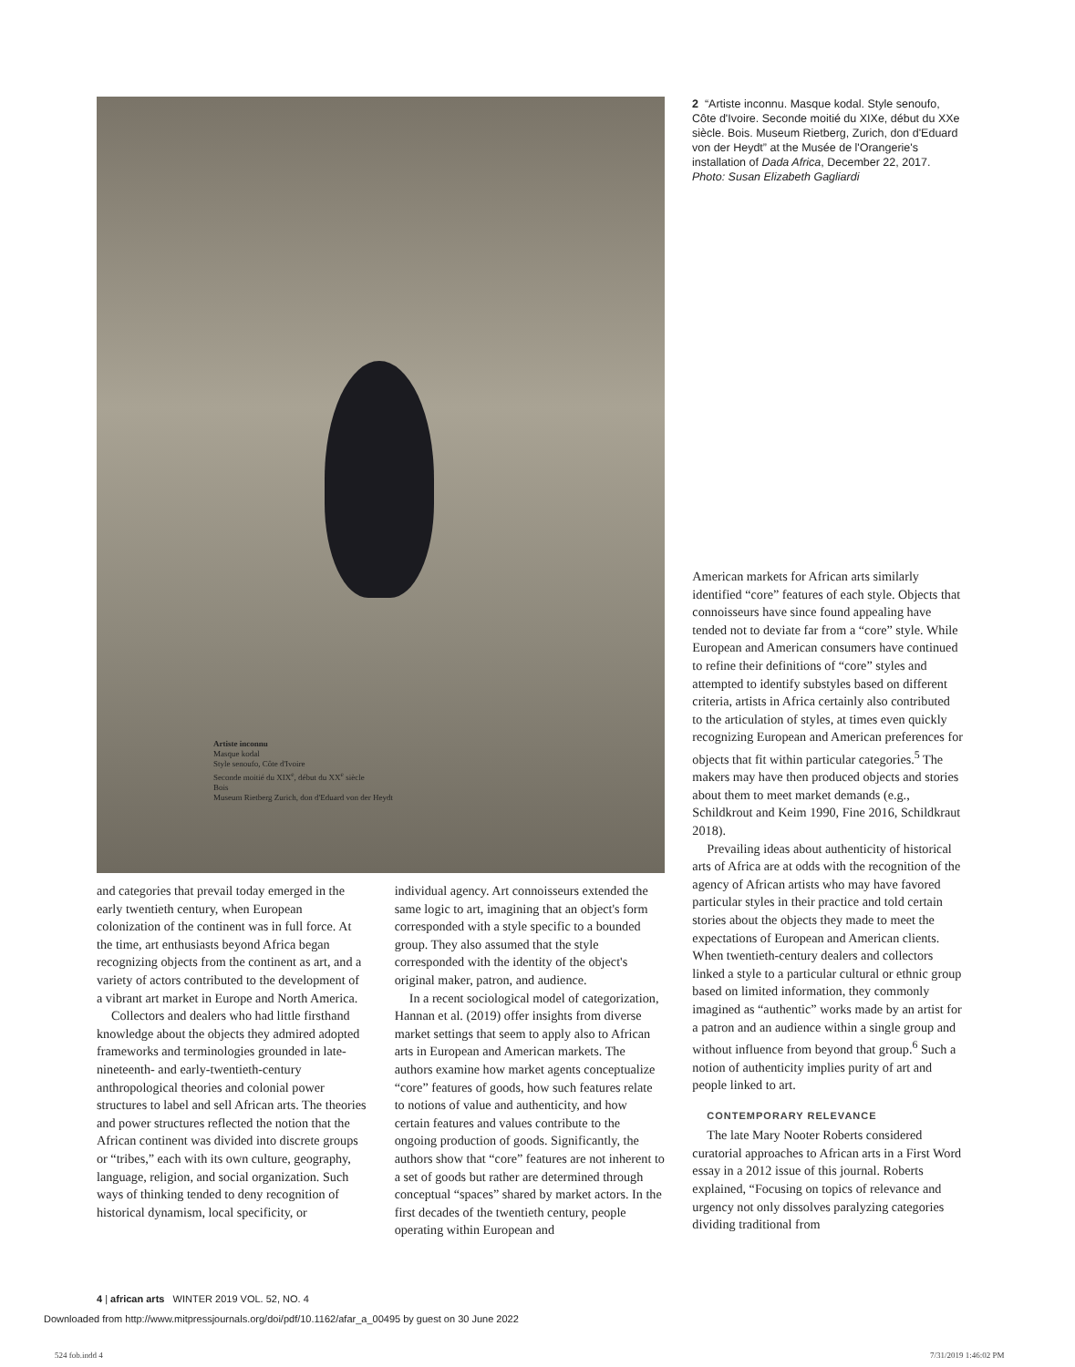Artiste inconnu
Masque kodal
Style senoufo, Côte d'Ivoire
Seconde moitié du XIX<sup>e</sup>, début du XX<sup>e</sup> siècle
Bois
Museum Rietberg Zurich, don d'Eduard von der Heydt
2 “Artiste inconnu. Masque kodal. Style senoufo, Côte d'Ivoire. Seconde moitié du XIXe, début du XXe siècle. Bois. Museum Rietberg, Zurich, don d'Eduard von der Heydt” at the Musée de l'Orangerie's installation of Dada Africa, December 22, 2017.
Photo: Susan Elizabeth Gagliardi
and categories that prevail today emerged in the early twentieth century, when European colonization of the continent was in full force. At the time, art enthusiasts beyond Africa began recognizing objects from the continent as art, and a variety of actors contributed to the development of a vibrant art market in Europe and North America.
Collectors and dealers who had little firsthand knowledge about the objects they admired adopted frameworks and terminologies grounded in late-nineteenth- and early-twentieth-century anthropological theories and colonial power structures to label and sell African arts. The theories and power structures reflected the notion that the African continent was divided into discrete groups or “tribes,” each with its own culture, geography, language, religion, and social organization. Such ways of thinking tended to deny recognition of historical dynamism, local specificity, or
individual agency. Art connoisseurs extended the same logic to art, imagining that an object's form corresponded with a style specific to a bounded group. They also assumed that the style corresponded with the identity of the object's original maker, patron, and audience.
In a recent sociological model of categorization, Hannan et al. (2019) offer insights from diverse market settings that seem to apply also to African arts in European and American markets. The authors examine how market agents conceptualize “core” features of goods, how such features relate to notions of value and authenticity, and how certain features and values contribute to the ongoing production of goods. Significantly, the authors show that “core” features are not inherent to a set of goods but rather are determined through conceptual “spaces” shared by market actors. In the first decades of the twentieth century, people operating within European and
American markets for African arts similarly identified “core” features of each style. Objects that connoisseurs have since found appealing have tended not to deviate far from a “core” style. While European and American consumers have continued to refine their definitions of “core” styles and attempted to identify substyles based on different criteria, artists in Africa certainly also contributed to the articulation of styles, at times even quickly recognizing European and American preferences for objects that fit within particular categories.<sup>5</sup> The makers may have then produced objects and stories about them to meet market demands (e.g., Schildkrout and Keim 1990, Fine 2016, Schildkraut 2018).
Prevailing ideas about authenticity of historical arts of Africa are at odds with the recognition of the agency of African artists who may have favored particular styles in their practice and told certain stories about the objects they made to meet the expectations of European and American clients. When twentieth-century dealers and collectors linked a style to a particular cultural or ethnic group based on limited information, they commonly imagined as “authentic” works made by an artist for a patron and an audience within a single group and without influence from beyond that group.<sup>6</sup> Such a notion of authenticity implies purity of art and people linked to art.
CONTEMPORARY RELEVANCE
The late Mary Nooter Roberts considered curatorial approaches to African arts in a First Word essay in a 2012 issue of this journal. Roberts explained, “Focusing on topics of relevance and urgency not only dissolves paralyzing categories dividing traditional from
4 | african arts WINTER 2019 VOL. 52, NO. 4
Downloaded from http://www.mitpressjournals.org/doi/pdf/10.1162/afar_a_00495 by guest on 30 June 2022
524 fob.indd 4 7/31/2019 1:46:02 PM